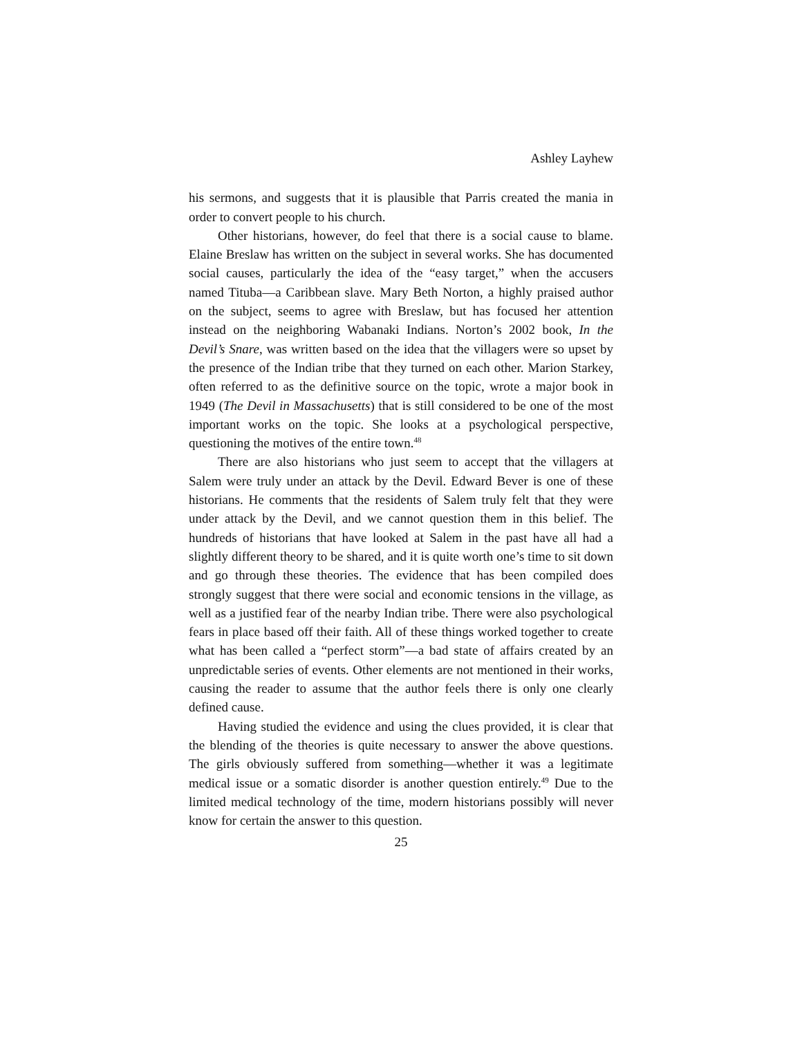Ashley Layhew
his sermons, and suggests that it is plausible that Parris created the mania in order to convert people to his church.
Other historians, however, do feel that there is a social cause to blame. Elaine Breslaw has written on the subject in several works. She has documented social causes, particularly the idea of the “easy target,” when the accusers named Tituba—a Caribbean slave. Mary Beth Norton, a highly praised author on the subject, seems to agree with Breslaw, but has focused her attention instead on the neighboring Wabanaki Indians. Norton’s 2002 book, In the Devil’s Snare, was written based on the idea that the villagers were so upset by the presence of the Indian tribe that they turned on each other. Marion Starkey, often referred to as the definitive source on the topic, wrote a major book in 1949 (The Devil in Massachusetts) that is still considered to be one of the most important works on the topic. She looks at a psychological perspective, questioning the motives of the entire town.<sup>48</sup>
There are also historians who just seem to accept that the villagers at Salem were truly under an attack by the Devil. Edward Bever is one of these historians. He comments that the residents of Salem truly felt that they were under attack by the Devil, and we cannot question them in this belief. The hundreds of historians that have looked at Salem in the past have all had a slightly different theory to be shared, and it is quite worth one’s time to sit down and go through these theories. The evidence that has been compiled does strongly suggest that there were social and economic tensions in the village, as well as a justified fear of the nearby Indian tribe. There were also psychological fears in place based off their faith. All of these things worked together to create what has been called a “perfect storm”—a bad state of affairs created by an unpredictable series of events. Other elements are not mentioned in their works, causing the reader to assume that the author feels there is only one clearly defined cause.
Having studied the evidence and using the clues provided, it is clear that the blending of the theories is quite necessary to answer the above questions. The girls obviously suffered from something—whether it was a legitimate medical issue or a somatic disorder is another question entirely.<sup>49</sup> Due to the limited medical technology of the time, modern historians possibly will never know for certain the answer to this question.
25